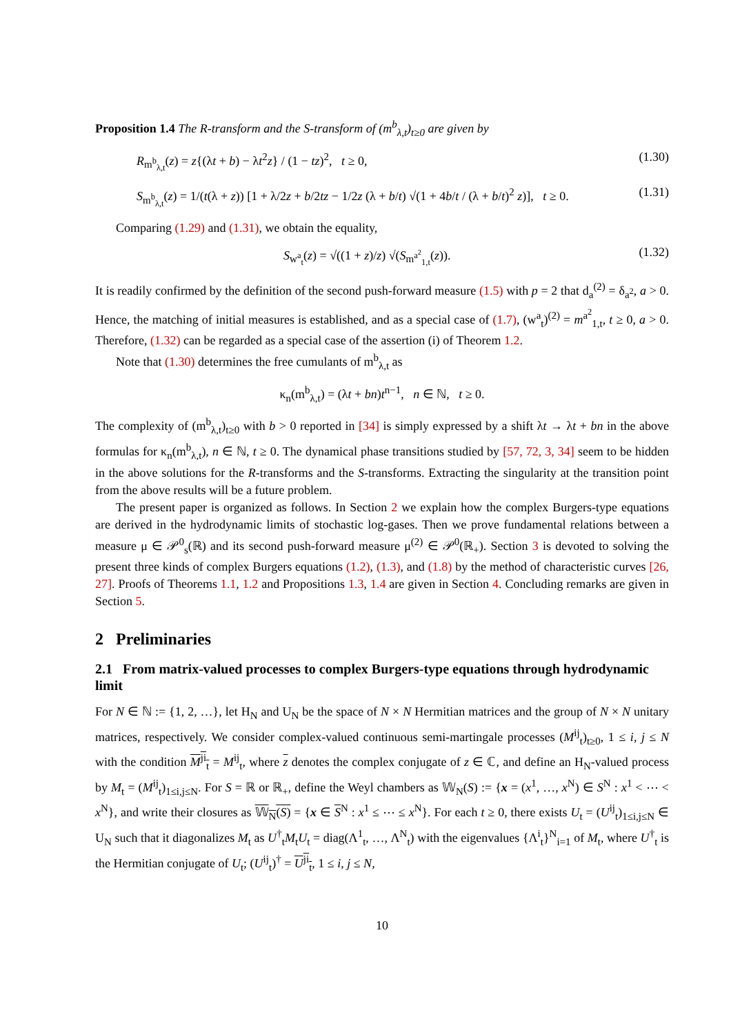Proposition 1.4 The R-transform and the S-transform of (m<sup>b</sup><sub>λ,t</sub>)<sub>t≥0</sub> are given by
R<sub>m<sup>b</sup><sub>λ,t</sub></sub>(z) = z{(λt + b) − λt<sup>2</sup>z} / (1 − tz)<sup>2</sup>, t ≥ 0, (1.30)
S<sub>m<sup>b</sup><sub>λ,t</sub></sub>(z) = 1/(t(λ + z)) [1 + λ/2z + b/2tz − 1/2z (λ + b/t) √(1 + 4b/t / (λ + b/t)<sup>2</sup> z)], t ≥ 0. (1.31)
Comparing (1.29) and (1.31), we obtain the equality,
S<sub>w<sup>a</sup><sub>t</sub></sub>(z) = √((1 + z)/z) √(S<sub>m<sup>a<sup>2</sup></sup><sub>1,t</sub></sub>(z)). (1.32)
It is readily confirmed by the definition of the second push-forward measure (1.5) with p = 2 that d<sub>a</sub><sup>(2)</sup> = δ<sub>a<sup>2</sup></sub>, a > 0. Hence, the matching of initial measures is established, and as a special case of (1.7), (w<sup>a</sup><sub>t</sub>)<sup>(2)</sup> = m<sup>a<sup>2</sup></sup><sub>1,t</sub>, t ≥ 0, a > 0. Therefore, (1.32) can be regarded as a special case of the assertion (i) of Theorem 1.2.
Note that (1.30) determines the free cumulants of m<sup>b</sup><sub>λ,t</sub> as
κ<sub>n</sub>(m<sup>b</sup><sub>λ,t</sub>) = (λt + bn)t<sup>n−1</sup>, n ∈ ℕ, t ≥ 0.
The complexity of (m<sup>b</sup><sub>λ,t</sub>)<sub>t≥0</sub> with b > 0 reported in [34] is simply expressed by a shift λt → λt + bn in the above formulas for κ<sub>n</sub>(m<sup>b</sup><sub>λ,t</sub>), n ∈ ℕ, t ≥ 0. The dynamical phase transitions studied by [57, 72, 3, 34] seem to be hidden in the above solutions for the R-transforms and the S-transforms. Extracting the singularity at the transition point from the above results will be a future problem.
The present paper is organized as follows. In Section 2 we explain how the complex Burgers-type equations are derived in the hydrodynamic limits of stochastic log-gases. Then we prove fundamental relations between a measure μ ∈ 𝒫<sup>0</sup><sub>s</sub>(ℝ) and its second push-forward measure μ<sup>(2)</sup> ∈ 𝒫<sup>0</sup>(ℝ<sub>+</sub>). Section 3 is devoted to solving the present three kinds of complex Burgers equations (1.2), (1.3), and (1.8) by the method of characteristic curves [26, 27]. Proofs of Theorems 1.1, 1.2 and Propositions 1.3, 1.4 are given in Section 4. Concluding remarks are given in Section 5.
2 Preliminaries
2.1 From matrix-valued processes to complex Burgers-type equations through hydrodynamic limit
For N ∈ ℕ := {1, 2, …}, let H<sub>N</sub> and U<sub>N</sub> be the space of N × N Hermitian matrices and the group of N × N unitary matrices, respectively. We consider complex-valued continuous semi-martingale processes (M<sup>ij</sup><sub>t</sub>)<sub>t≥0</sub>, 1 ≤ i, j ≤ N with the condition M<sup>ji</sup><sub>t</sub> = M<sup>ij</sup><sub>t</sub>, where z denotes the complex conjugate of z ∈ ℂ, and define an H<sub>N</sub>-valued process by M<sub>t</sub> = (M<sup>ij</sup><sub>t</sub>)<sub>1≤i,j≤N</sub>. For S = ℝ or ℝ<sub>+</sub>, define the Weyl chambers as 𝕎<sub>N</sub>(S) := {x = (x<sup>1</sup>, …, x<sup>N</sup>) ∈ S<sup>N</sup> : x<sup>1</sup> < ⋯ < x<sup>N</sup>}, and write their closures as 𝕎<sub>N</sub>(S) = {x ∈ S<sup>N</sup> : x<sup>1</sup> ≤ ⋯ ≤ x<sup>N</sup>}. For each t ≥ 0, there exists U<sub>t</sub> = (U<sup>ij</sup><sub>t</sub>)<sub>1≤i,j≤N</sub> ∈ U<sub>N</sub> such that it diagonalizes M<sub>t</sub> as U<sup>†</sup><sub>t</sub>M<sub>t</sub>U<sub>t</sub> = diag(Λ<sup>1</sup><sub>t</sub>, …, Λ<sup>N</sup><sub>t</sub>) with the eigenvalues {Λ<sup>i</sup><sub>t</sub>}<sup>N</sup><sub>i=1</sub> of M<sub>t</sub>, where U<sup>†</sup><sub>t</sub> is the Hermitian conjugate of U<sub>t</sub>; (U<sup>ij</sup><sub>t</sub>)<sup>†</sup> = U<sup>ji</sup><sub>t</sub>, 1 ≤ i, j ≤ N,
10